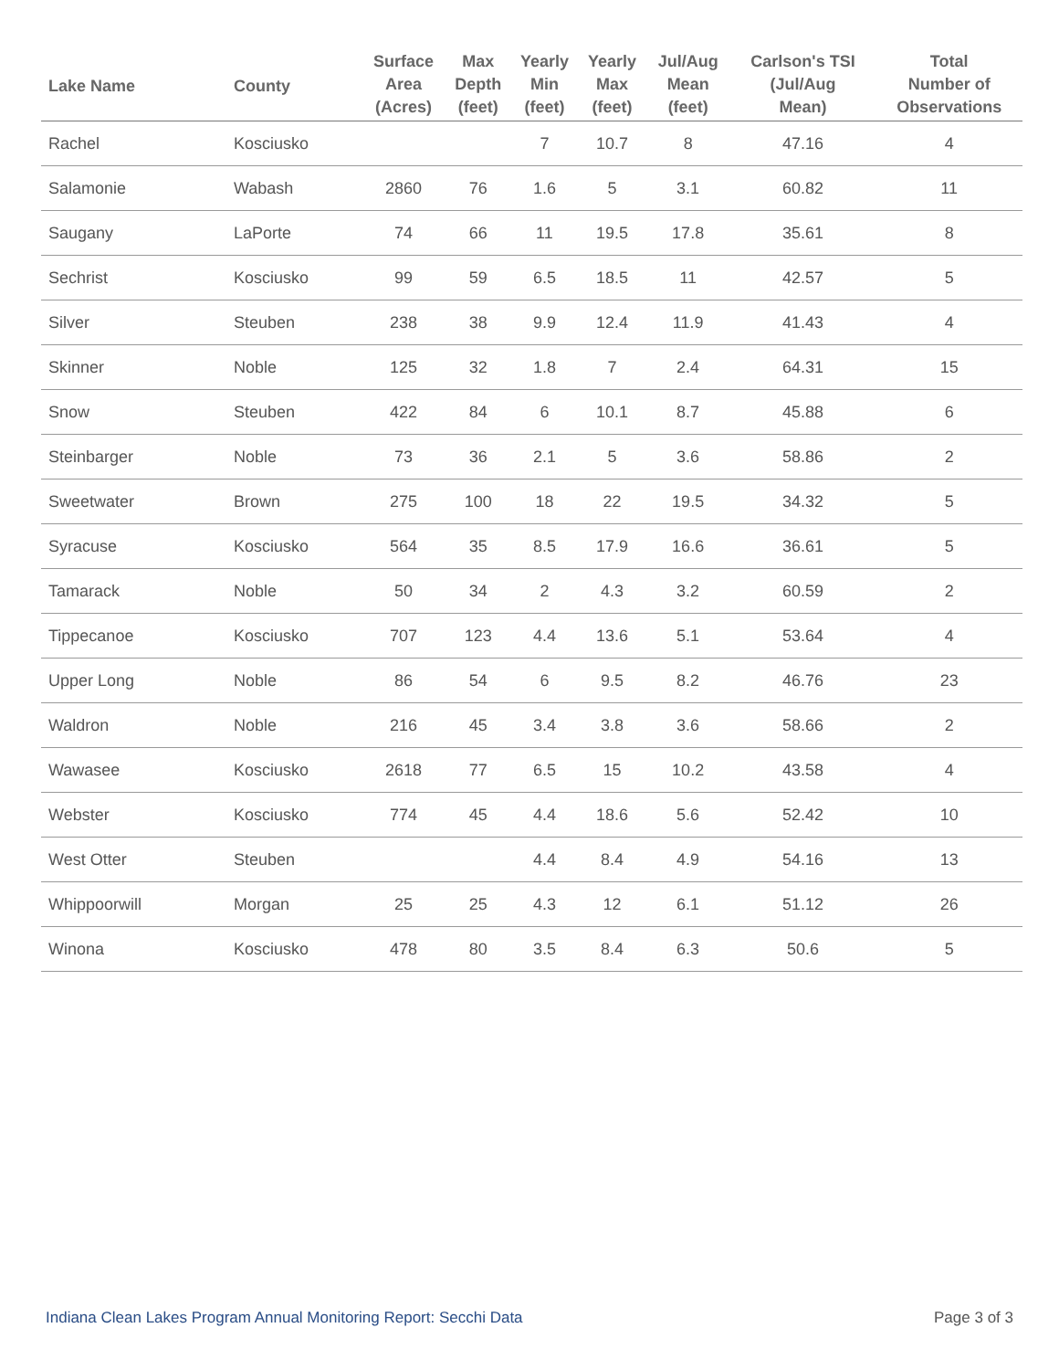| Lake Name | County | Surface Area (Acres) | Max Depth (feet) | Yearly Min (feet) | Yearly Max (feet) | Jul/Aug Mean (feet) | Carlson's TSI (Jul/Aug Mean) | Total Number of Observations |
| --- | --- | --- | --- | --- | --- | --- | --- | --- |
| Rachel | Kosciusko | | | 7 | 10.7 | 8 | 47.16 | 4 |
| Salamonie | Wabash | 2860 | 76 | 1.6 | 5 | 3.1 | 60.82 | 11 |
| Saugany | LaPorte | 74 | 66 | 11 | 19.5 | 17.8 | 35.61 | 8 |
| Sechrist | Kosciusko | 99 | 59 | 6.5 | 18.5 | 11 | 42.57 | 5 |
| Silver | Steuben | 238 | 38 | 9.9 | 12.4 | 11.9 | 41.43 | 4 |
| Skinner | Noble | 125 | 32 | 1.8 | 7 | 2.4 | 64.31 | 15 |
| Snow | Steuben | 422 | 84 | 6 | 10.1 | 8.7 | 45.88 | 6 |
| Steinbarger | Noble | 73 | 36 | 2.1 | 5 | 3.6 | 58.86 | 2 |
| Sweetwater | Brown | 275 | 100 | 18 | 22 | 19.5 | 34.32 | 5 |
| Syracuse | Kosciusko | 564 | 35 | 8.5 | 17.9 | 16.6 | 36.61 | 5 |
| Tamarack | Noble | 50 | 34 | 2 | 4.3 | 3.2 | 60.59 | 2 |
| Tippecanoe | Kosciusko | 707 | 123 | 4.4 | 13.6 | 5.1 | 53.64 | 4 |
| Upper Long | Noble | 86 | 54 | 6 | 9.5 | 8.2 | 46.76 | 23 |
| Waldron | Noble | 216 | 45 | 3.4 | 3.8 | 3.6 | 58.66 | 2 |
| Wawasee | Kosciusko | 2618 | 77 | 6.5 | 15 | 10.2 | 43.58 | 4 |
| Webster | Kosciusko | 774 | 45 | 4.4 | 18.6 | 5.6 | 52.42 | 10 |
| West Otter | Steuben | | | 4.4 | 8.4 | 4.9 | 54.16 | 13 |
| Whippoorwill | Morgan | 25 | 25 | 4.3 | 12 | 6.1 | 51.12 | 26 |
| Winona | Kosciusko | 478 | 80 | 3.5 | 8.4 | 6.3 | 50.6 | 5 |
Indiana Clean Lakes Program Annual Monitoring Report: Secchi Data Page 3 of 3